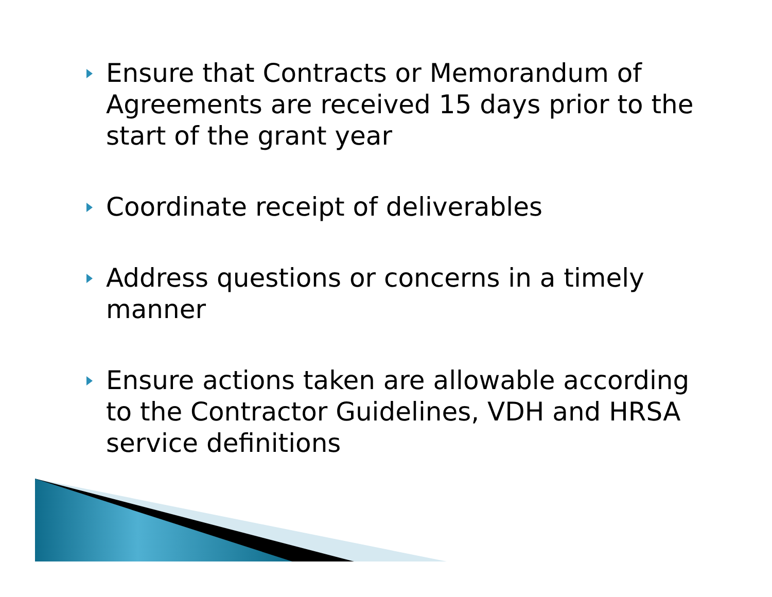Ensure that Contracts or Memorandum of Agreements are received 15 days prior to the start of the grant year
Coordinate receipt of deliverables
Address questions or concerns in a timely manner
Ensure actions taken are allowable according to the Contractor Guidelines, VDH and HRSA service definitions